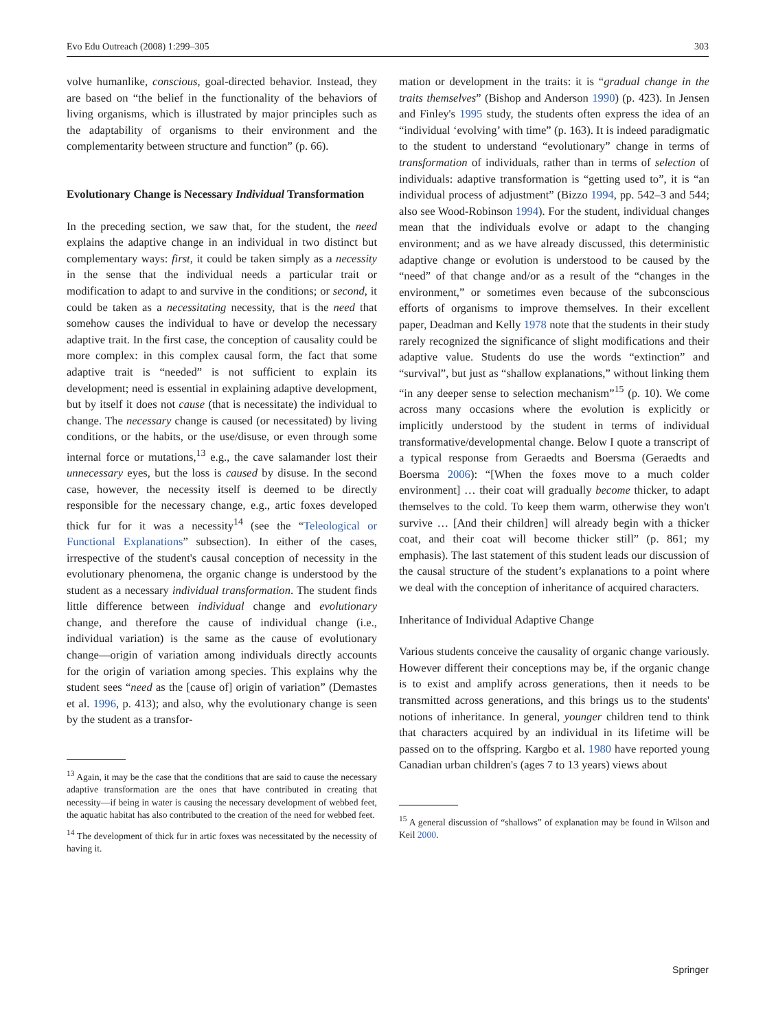Evo Edu Outreach (2008) 1:299–305 303
volve humanlike, conscious, goal-directed behavior. Instead, they are based on “the belief in the functionality of the behaviors of living organisms, which is illustrated by major principles such as the adaptability of organisms to their environment and the complementarity between structure and function” (p. 66).
Evolutionary Change is Necessary Individual Transformation
In the preceding section, we saw that, for the student, the need explains the adaptive change in an individual in two distinct but complementary ways: first, it could be taken simply as a necessity in the sense that the individual needs a particular trait or modification to adapt to and survive in the conditions; or second, it could be taken as a necessitating necessity, that is the need that somehow causes the individual to have or develop the necessary adaptive trait. In the first case, the conception of causality could be more complex: in this complex causal form, the fact that some adaptive trait is “needed” is not sufficient to explain its development; need is essential in explaining adaptive development, but by itself it does not cause (that is necessitate) the individual to change. The necessary change is caused (or necessitated) by living conditions, or the habits, or the use/disuse, or even through some internal force or mutations,<sup>13</sup> e.g., the cave salamander lost their unnecessary eyes, but the loss is caused by disuse. In the second case, however, the necessity itself is deemed to be directly responsible for the necessary change, e.g., artic foxes developed thick fur for it was a necessity<sup>14</sup> (see the “Teleological or Functional Explanations” subsection). In either of the cases, irrespective of the student's causal conception of necessity in the evolutionary phenomena, the organic change is understood by the student as a necessary individual transformation. The student finds little difference between individual change and evolutionary change, and therefore the cause of individual change (i.e., individual variation) is the same as the cause of evolutionary change—origin of variation among individuals directly accounts for the origin of variation among species. This explains why the student sees “need as the [cause of] origin of variation” (Demastes et al. 1996, p. 413); and also, why the evolutionary change is seen by the student as a transfor-
<sup>13</sup> Again, it may be the case that the conditions that are said to cause the necessary adaptive transformation are the ones that have contributed in creating that necessity—if being in water is causing the necessary development of webbed feet, the aquatic habitat has also contributed to the creation of the need for webbed feet.
<sup>14</sup> The development of thick fur in artic foxes was necessitated by the necessity of having it.
mation or development in the traits: it is “gradual change in the traits themselves” (Bishop and Anderson 1990) (p. 423). In Jensen and Finley's 1995 study, the students often express the idea of an “individual ‘evolving’ with time” (p. 163). It is indeed paradigmatic to the student to understand “evolutionary” change in terms of transformation of individuals, rather than in terms of selection of individuals: adaptive transformation is “getting used to”, it is “an individual process of adjustment” (Bizzo 1994, pp. 542–3 and 544; also see Wood-Robinson 1994). For the student, individual changes mean that the individuals evolve or adapt to the changing environment; and as we have already discussed, this deterministic adaptive change or evolution is understood to be caused by the “need” of that change and/or as a result of the “changes in the environment,” or sometimes even because of the subconscious efforts of organisms to improve themselves. In their excellent paper, Deadman and Kelly 1978 note that the students in their study rarely recognized the significance of slight modifications and their adaptive value. Students do use the words “extinction” and “survival”, but just as “shallow explanations,” without linking them “in any deeper sense to selection mechanism”<sup>15</sup> (p. 10). We come across many occasions where the evolution is explicitly or implicitly understood by the student in terms of individual transformative/developmental change. Below I quote a transcript of a typical response from Geraedts and Boersma (Geraedts and Boersma 2006): “[When the foxes move to a much colder environment] … their coat will gradually become thicker, to adapt themselves to the cold. To keep them warm, otherwise they won't survive … [And their children] will already begin with a thicker coat, and their coat will become thicker still” (p. 861; my emphasis). The last statement of this student leads our discussion of the causal structure of the student’s explanations to a point where we deal with the conception of inheritance of acquired characters.
Inheritance of Individual Adaptive Change
Various students conceive the causality of organic change variously. However different their conceptions may be, if the organic change is to exist and amplify across generations, then it needs to be transmitted across generations, and this brings us to the students' notions of inheritance. In general, younger children tend to think that characters acquired by an individual in its lifetime will be passed on to the offspring. Kargbo et al. 1980 have reported young Canadian urban children's (ages 7 to 13 years) views about
<sup>15</sup> A general discussion of “shallows” of explanation may be found in Wilson and Keil 2000.
Springer